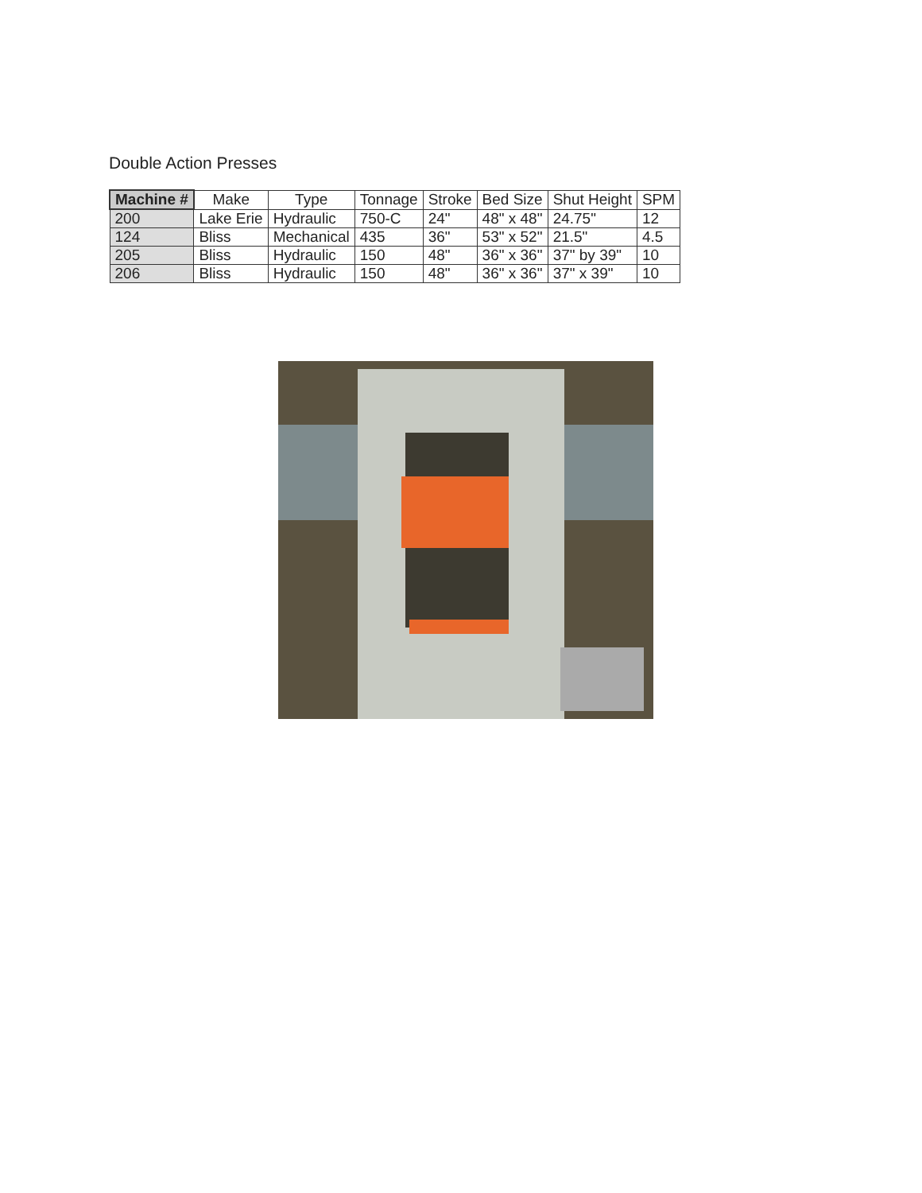Double Action Presses
| Machine # | Make | Type | Tonnage | Stroke | Bed Size | Shut Height | SPM |
| --- | --- | --- | --- | --- | --- | --- | --- |
| 200 | Lake Erie | Hydraulic | 750-C | 24" | 48" x 48" | 24.75" | 12 |
| 124 | Bliss | Mechanical | 435 | 36" | 53" x 52" | 21.5" | 4.5 |
| 205 | Bliss | Hydraulic | 150 | 48" | 36" x 36" | 37" by 39" | 10 |
| 206 | Bliss | Hydraulic | 150 | 48" | 36" x 36" | 37" x 39" | 10 |